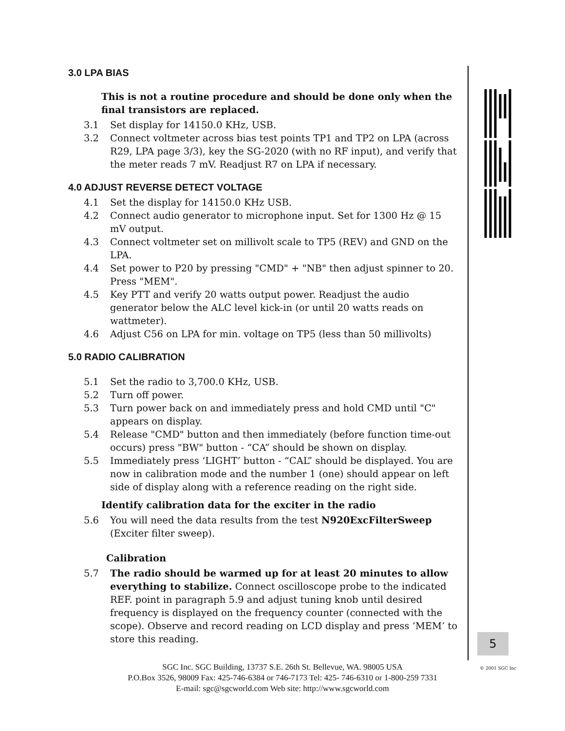3.0 LPA BIAS
This is not a routine procedure and should be done only when the final transistors are replaced.
3.1 Set display for 14150.0 KHz, USB.
3.2 Connect voltmeter across bias test points TP1 and TP2 on LPA (across R29, LPA page 3/3), key the SG-2020 (with no RF input), and verify that the meter reads 7 mV. Readjust R7 on LPA if necessary.
4.0 ADJUST REVERSE DETECT VOLTAGE
4.1 Set the display for 14150.0 KHz USB.
4.2 Connect audio generator to microphone input. Set for 1300 Hz @ 15 mV output.
4.3 Connect voltmeter set on millivolt scale to TP5 (REV) and GND on the LPA.
4.4 Set power to P20 by pressing "CMD" + "NB" then adjust spinner to 20. Press "MEM".
4.5 Key PTT and verify 20 watts output power. Readjust the audio generator below the ALC level kick-in (or until 20 watts reads on wattmeter).
4.6 Adjust C56 on LPA for min. voltage on TP5 (less than 50 millivolts)
5.0 RADIO CALIBRATION
5.1 Set the radio to 3,700.0 KHz, USB.
5.2 Turn off power.
5.3 Turn power back on and immediately press and hold CMD until "C" appears on display.
5.4 Release "CMD" button and then immediately (before function time-out occurs) press "BW" button - “CA” should be shown on display.
5.5 Immediately press ‘LIGHT’ button - “CAL” should be displayed. You are now in calibration mode and the number 1 (one) should appear on left side of display along with a reference reading on the right side.
Identify calibration data for the exciter in the radio
5.6 You will need the data results from the test N920ExcFilterSweep (Exciter filter sweep).
Calibration
5.7 The radio should be warmed up for at least 20 minutes to allow everything to stabilize. Connect oscilloscope probe to the indicated REF. point in paragraph 5.9 and adjust tuning knob until desired frequency is displayed on the frequency counter (connected with the scope). Observe and record reading on LCD display and press ‘MEM’ to store this reading.
5
© 2001 SGC Inc
SGC Inc. SGC Building, 13737 S.E. 26th St. Bellevue, WA. 98005 USA
P.O.Box 3526, 98009 Fax: 425-746-6384 or 746-7173 Tel: 425- 746-6310 or 1-800-259 7331
E-mail: sgc@sgcworld.com Web site: http://www.sgcworld.com